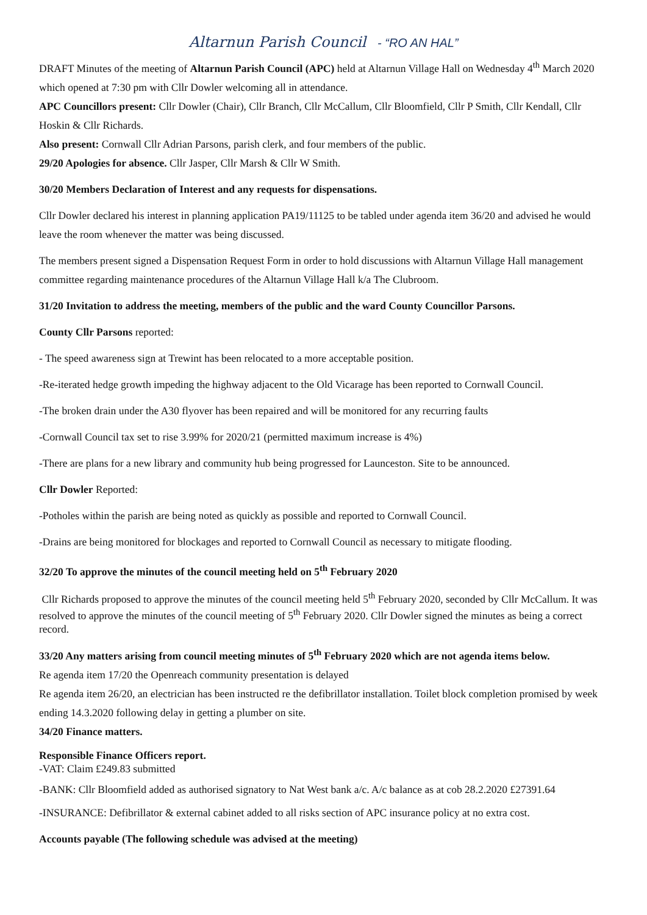Altarnun Parish Council - “RO AN HAL”
DRAFT Minutes of the meeting of Altarnun Parish Council (APC) held at Altarnun Village Hall on Wednesday 4<sup>th</sup> March 2020 which opened at 7:30 pm with Cllr Dowler welcoming all in attendance.
APC Councillors present: Cllr Dowler (Chair), Cllr Branch, Cllr McCallum, Cllr Bloomfield, Cllr P Smith, Cllr Kendall, Cllr Hoskin & Cllr Richards.
Also present: Cornwall Cllr Adrian Parsons, parish clerk, and four members of the public.
29/20 Apologies for absence. Cllr Jasper, Cllr Marsh & Cllr W Smith.
30/20 Members Declaration of Interest and any requests for dispensations.
Cllr Dowler declared his interest in planning application PA19/11125 to be tabled under agenda item 36/20 and advised he would leave the room whenever the matter was being discussed.
The members present signed a Dispensation Request Form in order to hold discussions with Altarnun Village Hall management committee regarding maintenance procedures of the Altarnun Village Hall k/a The Clubroom.
31/20 Invitation to address the meeting, members of the public and the ward County Councillor Parsons.
County Cllr Parsons reported:
- The speed awareness sign at Trewint has been relocated to a more acceptable position.
-Re-iterated hedge growth impeding the highway adjacent to the Old Vicarage has been reported to Cornwall Council.
-The broken drain under the A30 flyover has been repaired and will be monitored for any recurring faults
-Cornwall Council tax set to rise 3.99% for 2020/21 (permitted maximum increase is 4%)
-There are plans for a new library and community hub being progressed for Launceston. Site to be announced.
Cllr Dowler Reported:
-Potholes within the parish are being noted as quickly as possible and reported to Cornwall Council.
-Drains are being monitored for blockages and reported to Cornwall Council as necessary to mitigate flooding.
32/20 To approve the minutes of the council meeting held on 5<sup>th</sup> February 2020
Cllr Richards proposed to approve the minutes of the council meeting held 5<sup>th</sup> February 2020, seconded by Cllr McCallum. It was resolved to approve the minutes of the council meeting of 5<sup>th</sup> February 2020. Cllr Dowler signed the minutes as being a correct record.
33/20 Any matters arising from council meeting minutes of 5<sup>th</sup> February 2020 which are not agenda items below.
Re agenda item 17/20 the Openreach community presentation is delayed
Re agenda item 26/20, an electrician has been instructed re the defibrillator installation. Toilet block completion promised by week ending 14.3.2020 following delay in getting a plumber on site.
34/20 Finance matters.
Responsible Finance Officers report.
-VAT: Claim £249.83 submitted
-BANK: Cllr Bloomfield added as authorised signatory to Nat West bank a/c. A/c balance as at cob 28.2.2020 £27391.64
-INSURANCE: Defibrillator & external cabinet added to all risks section of APC insurance policy at no extra cost.
Accounts payable (The following schedule was advised at the meeting)